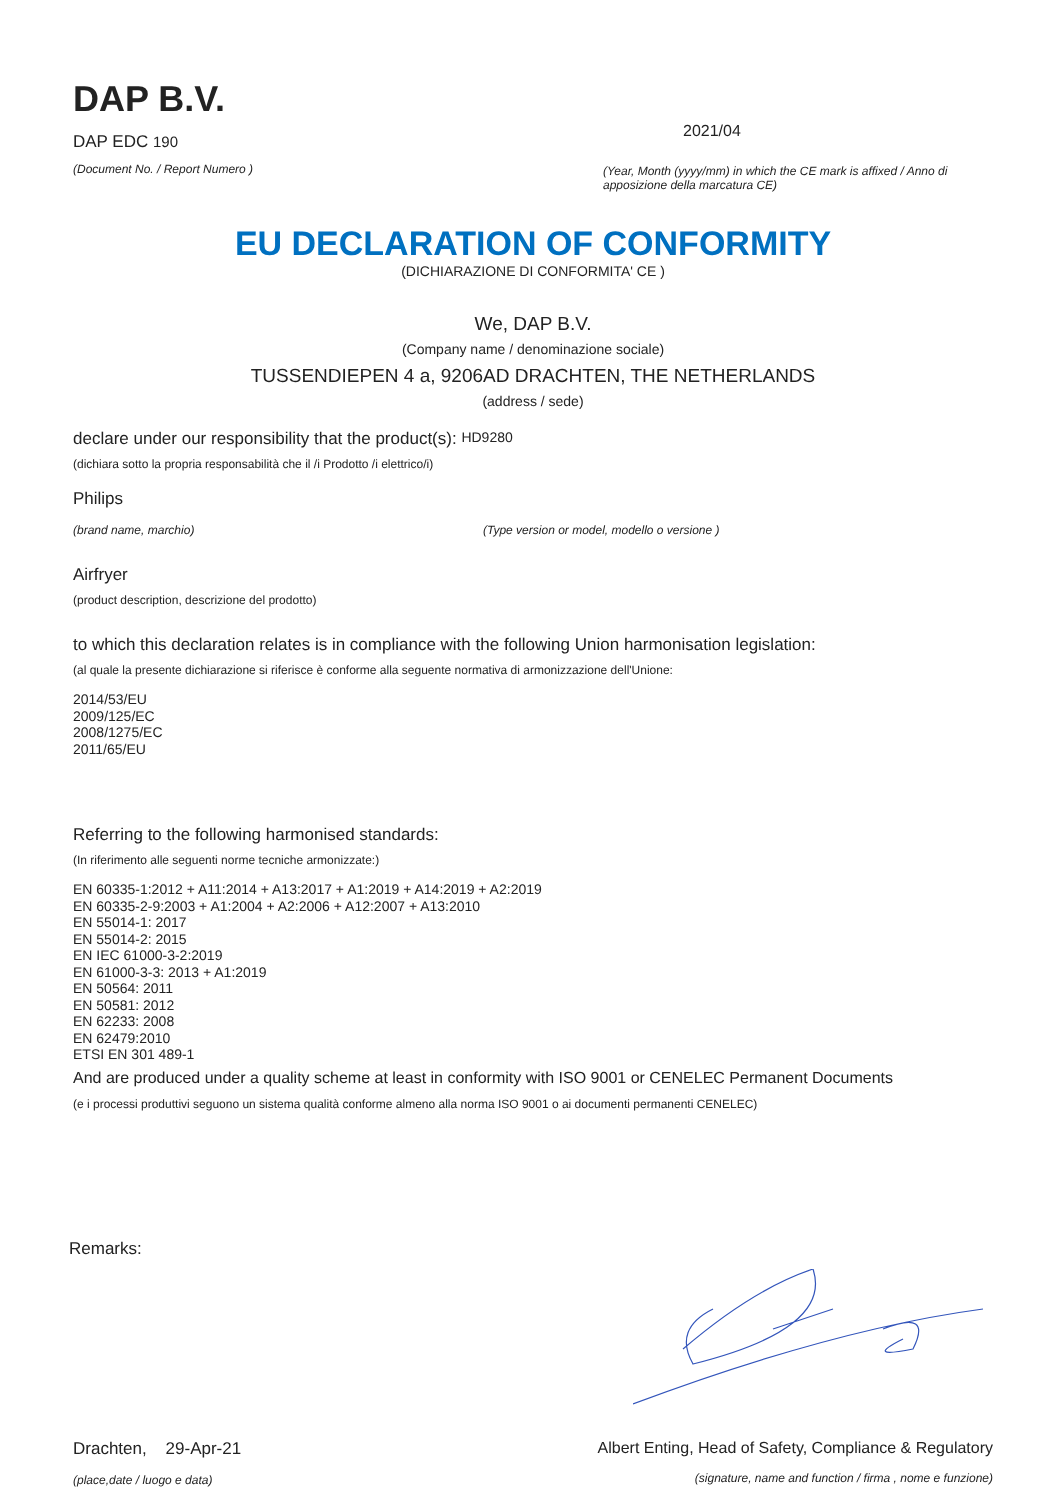DAP B.V.
DAP EDC 190
(Document No. / Report Numero )
2021/04
(Year, Month (yyyy/mm) in which the CE mark is affixed / Anno di apposizione della marcatura CE)
EU DECLARATION OF CONFORMITY
(DICHIARAZIONE DI CONFORMITA' CE )
We, DAP B.V.
(Company name / denominazione sociale)
TUSSENDIEPEN 4 a, 9206AD DRACHTEN, THE NETHERLANDS
(address / sede)
declare under our responsibility that the product(s): HD9280
(dichiara sotto la propria responsabilità che il /i Prodotto /i elettrico/i)
Philips
(brand name, marchio) (Type version or model, modello o versione )
Airfryer
(product description, descrizione del prodotto)
to which this declaration relates is in compliance with the following Union harmonisation legislation:
(al quale la presente dichiarazione si riferisce è conforme alla seguente normativa di armonizzazione dell'Unione:
2014/53/EU
2009/125/EC
2008/1275/EC
2011/65/EU
Referring to the following harmonised standards:
(In riferimento alle seguenti norme tecniche armonizzate:)
EN 60335-1:2012 + A11:2014 + A13:2017 + A1:2019 + A14:2019 + A2:2019
EN 60335-2-9:2003 + A1:2004 + A2:2006 + A12:2007 + A13:2010
EN 55014-1: 2017
EN 55014-2: 2015
EN IEC 61000-3-2:2019
EN 61000-3-3: 2013 + A1:2019
EN 50564: 2011
EN 50581: 2012
EN 62233: 2008
EN 62479:2010
ETSI EN 301 489-1
And are produced under a quality scheme at least in conformity with ISO 9001 or CENELEC Permanent Documents
(e i processi produttivi seguono un sistema qualità conforme almeno alla norma ISO 9001 o ai documenti permanenti CENELEC)
Remarks:
Drachten, 29-Apr-21
(place,date / luogo e data)
Albert Enting, Head of Safety, Compliance & Regulatory
(signature, name and function / firma , nome e funzione)